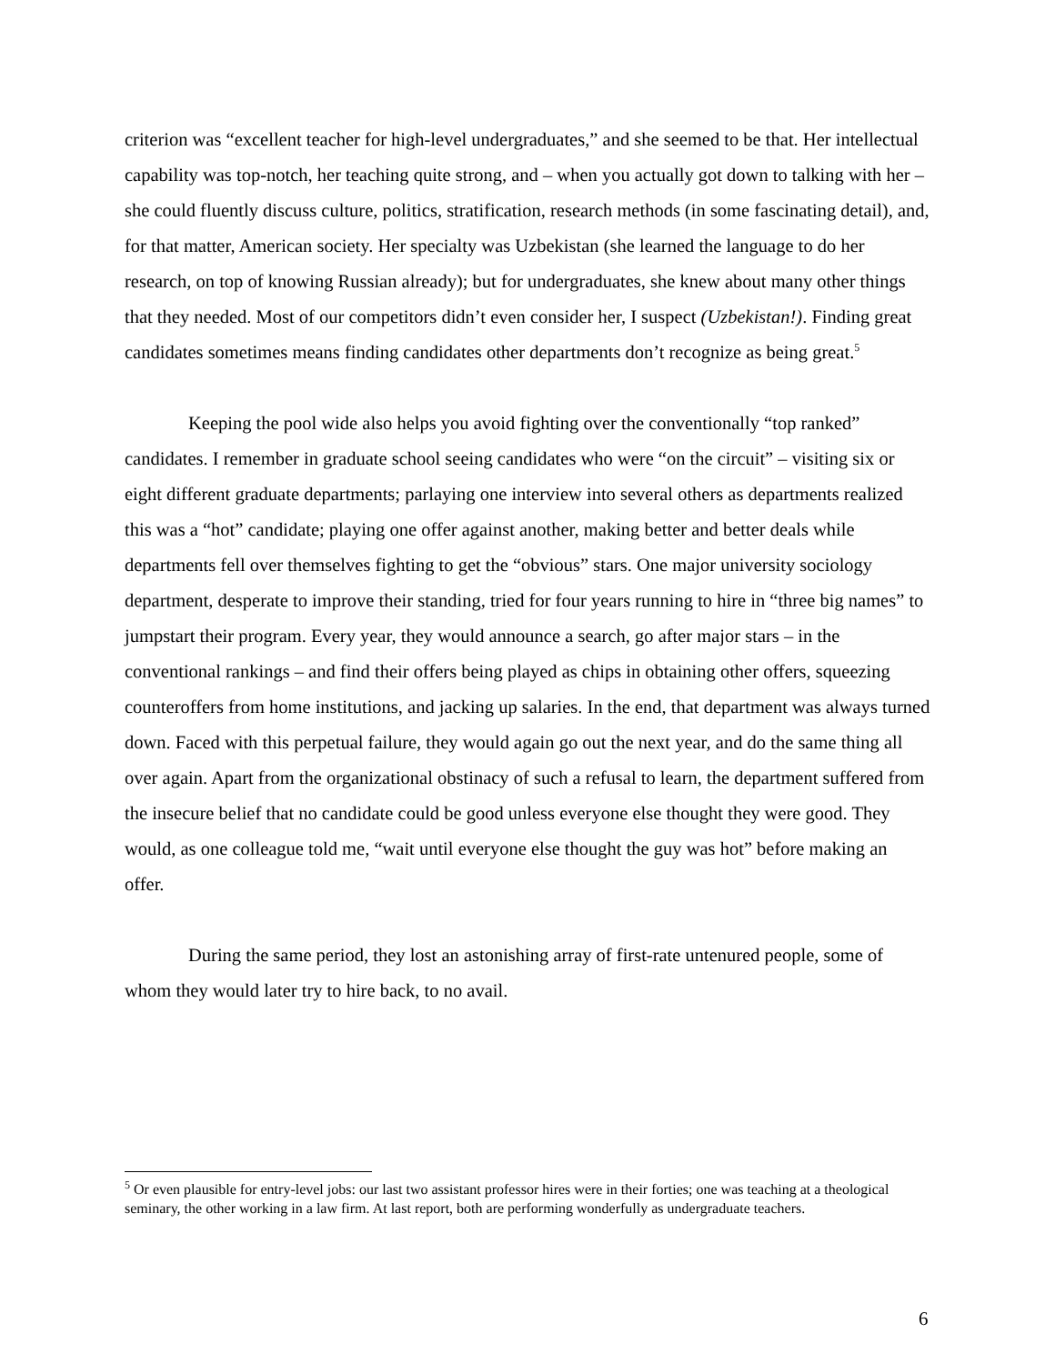criterion was “excellent teacher for high-level undergraduates,” and she seemed to be that. Her intellectual capability was top-notch, her teaching quite strong, and – when you actually got down to talking with her – she could fluently discuss culture, politics, stratification, research methods (in some fascinating detail), and, for that matter, American society. Her specialty was Uzbekistan (she learned the language to do her research, on top of knowing Russian already); but for undergraduates, she knew about many other things that they needed. Most of our competitors didn’t even consider her, I suspect (Uzbekistan!). Finding great candidates sometimes means finding candidates other departments don’t recognize as being great.<sup>5</sup>
Keeping the pool wide also helps you avoid fighting over the conventionally “top ranked” candidates. I remember in graduate school seeing candidates who were “on the circuit” – visiting six or eight different graduate departments; parlaying one interview into several others as departments realized this was a “hot” candidate; playing one offer against another, making better and better deals while departments fell over themselves fighting to get the “obvious” stars. One major university sociology department, desperate to improve their standing, tried for four years running to hire in “three big names” to jumpstart their program. Every year, they would announce a search, go after major stars – in the conventional rankings – and find their offers being played as chips in obtaining other offers, squeezing counteroffers from home institutions, and jacking up salaries. In the end, that department was always turned down. Faced with this perpetual failure, they would again go out the next year, and do the same thing all over again. Apart from the organizational obstinacy of such a refusal to learn, the department suffered from the insecure belief that no candidate could be good unless everyone else thought they were good. They would, as one colleague told me, “wait until everyone else thought the guy was hot” before making an offer.
During the same period, they lost an astonishing array of first-rate untenured people, some of whom they would later try to hire back, to no avail.
<sup>5</sup> Or even plausible for entry-level jobs: our last two assistant professor hires were in their forties; one was teaching at a theological seminary, the other working in a law firm. At last report, both are performing wonderfully as undergraduate teachers.
6